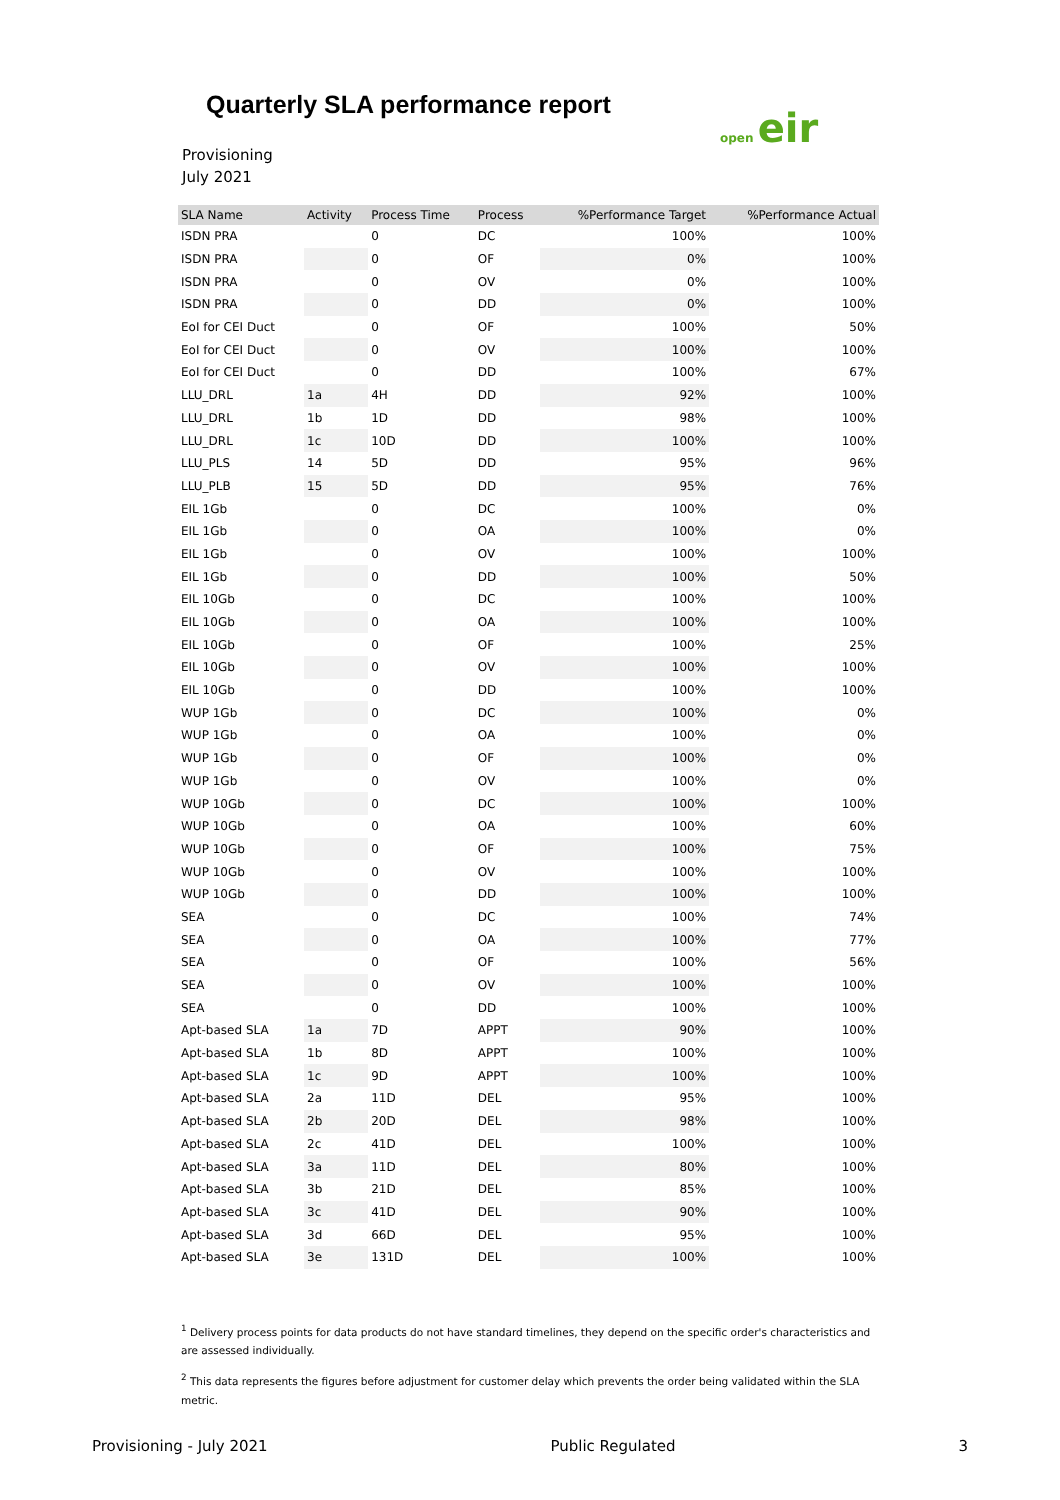Quarterly SLA performance report
Provisioning
July 2021
open eir
| SLA Name | Activity | Process Time | Process | %Performance Target | %Performance Actual |
| --- | --- | --- | --- | --- | --- |
| ISDN PRA | | 0 | DC | 100% | 100% |
| ISDN PRA | | 0 | OF | 0% | 100% |
| ISDN PRA | | 0 | OV | 0% | 100% |
| ISDN PRA | | 0 | DD | 0% | 100% |
| EoI for CEI Duct | | 0 | OF | 100% | 50% |
| EoI for CEI Duct | | 0 | OV | 100% | 100% |
| EoI for CEI Duct | | 0 | DD | 100% | 67% |
| LLU_DRL | 1a | 4H | DD | 92% | 100% |
| LLU_DRL | 1b | 1D | DD | 98% | 100% |
| LLU_DRL | 1c | 10D | DD | 100% | 100% |
| LLU_PLS | 14 | 5D | DD | 95% | 96% |
| LLU_PLB | 15 | 5D | DD | 95% | 76% |
| EIL 1Gb | | 0 | DC | 100% | 0% |
| EIL 1Gb | | 0 | OA | 100% | 0% |
| EIL 1Gb | | 0 | OV | 100% | 100% |
| EIL 1Gb | | 0 | DD | 100% | 50% |
| EIL 10Gb | | 0 | DC | 100% | 100% |
| EIL 10Gb | | 0 | OA | 100% | 100% |
| EIL 10Gb | | 0 | OF | 100% | 25% |
| EIL 10Gb | | 0 | OV | 100% | 100% |
| EIL 10Gb | | 0 | DD | 100% | 100% |
| WUP 1Gb | | 0 | DC | 100% | 0% |
| WUP 1Gb | | 0 | OA | 100% | 0% |
| WUP 1Gb | | 0 | OF | 100% | 0% |
| WUP 1Gb | | 0 | OV | 100% | 0% |
| WUP 10Gb | | 0 | DC | 100% | 100% |
| WUP 10Gb | | 0 | OA | 100% | 60% |
| WUP 10Gb | | 0 | OF | 100% | 75% |
| WUP 10Gb | | 0 | OV | 100% | 100% |
| WUP 10Gb | | 0 | DD | 100% | 100% |
| SEA | | 0 | DC | 100% | 74% |
| SEA | | 0 | OA | 100% | 77% |
| SEA | | 0 | OF | 100% | 56% |
| SEA | | 0 | OV | 100% | 100% |
| SEA | | 0 | DD | 100% | 100% |
| Apt-based SLA | 1a | 7D | APPT | 90% | 100% |
| Apt-based SLA | 1b | 8D | APPT | 100% | 100% |
| Apt-based SLA | 1c | 9D | APPT | 100% | 100% |
| Apt-based SLA | 2a | 11D | DEL | 95% | 100% |
| Apt-based SLA | 2b | 20D | DEL | 98% | 100% |
| Apt-based SLA | 2c | 41D | DEL | 100% | 100% |
| Apt-based SLA | 3a | 11D | DEL | 80% | 100% |
| Apt-based SLA | 3b | 21D | DEL | 85% | 100% |
| Apt-based SLA | 3c | 41D | DEL | 90% | 100% |
| Apt-based SLA | 3d | 66D | DEL | 95% | 100% |
| Apt-based SLA | 3e | 131D | DEL | 100% | 100% |
<sup>1</sup> Delivery process points for data products do not have standard timelines, they depend on the specific order's characteristics and are assessed individually.
<sup>2</sup> This data represents the figures before adjustment for customer delay which prevents the order being validated within the SLA metric.
Provisioning - July 2021 Public Regulated 3